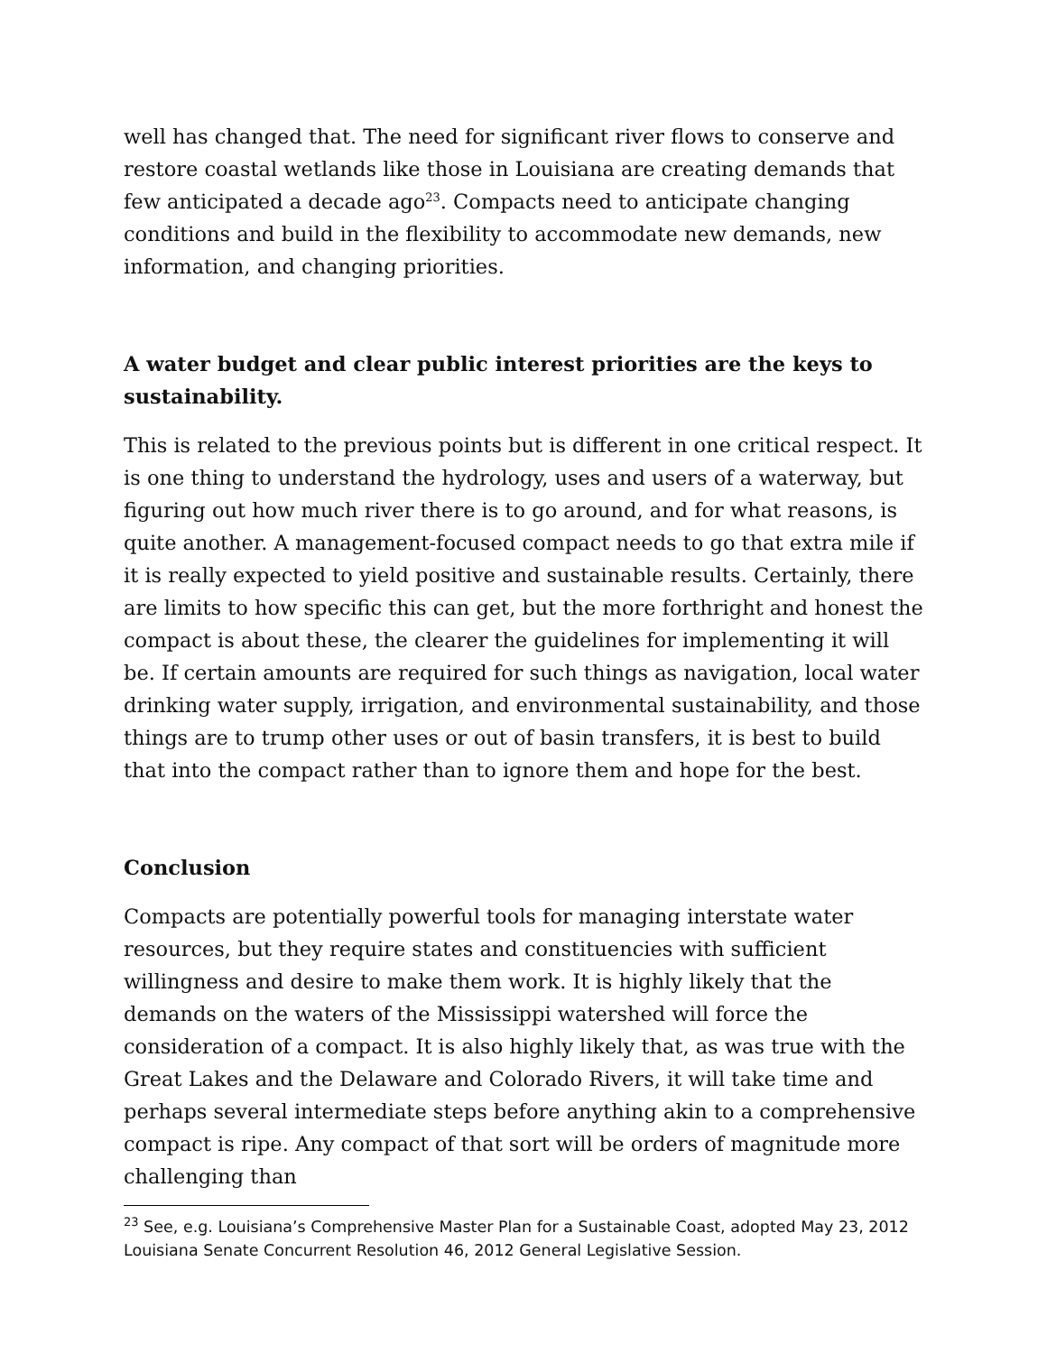well has changed that. The need for significant river flows to conserve and restore coastal wetlands like those in Louisiana are creating demands that few anticipated a decade ago<sup>23</sup>. Compacts need to anticipate changing conditions and build in the flexibility to accommodate new demands, new information, and changing priorities.
A water budget and clear public interest priorities are the keys to sustainability.
This is related to the previous points but is different in one critical respect. It is one thing to understand the hydrology, uses and users of a waterway, but figuring out how much river there is to go around, and for what reasons, is quite another. A management-focused compact needs to go that extra mile if it is really expected to yield positive and sustainable results. Certainly, there are limits to how specific this can get, but the more forthright and honest the compact is about these, the clearer the guidelines for implementing it will be. If certain amounts are required for such things as navigation, local water drinking water supply, irrigation, and environmental sustainability, and those things are to trump other uses or out of basin transfers, it is best to build that into the compact rather than to ignore them and hope for the best.
Conclusion
Compacts are potentially powerful tools for managing interstate water resources, but they require states and constituencies with sufficient willingness and desire to make them work. It is highly likely that the demands on the waters of the Mississippi watershed will force the consideration of a compact. It is also highly likely that, as was true with the Great Lakes and the Delaware and Colorado Rivers, it will take time and perhaps several intermediate steps before anything akin to a comprehensive compact is ripe. Any compact of that sort will be orders of magnitude more challenging than
<sup>23</sup> See, e.g. Louisiana’s Comprehensive Master Plan for a Sustainable Coast, adopted May 23, 2012 Louisiana Senate Concurrent Resolution 46, 2012 General Legislative Session.